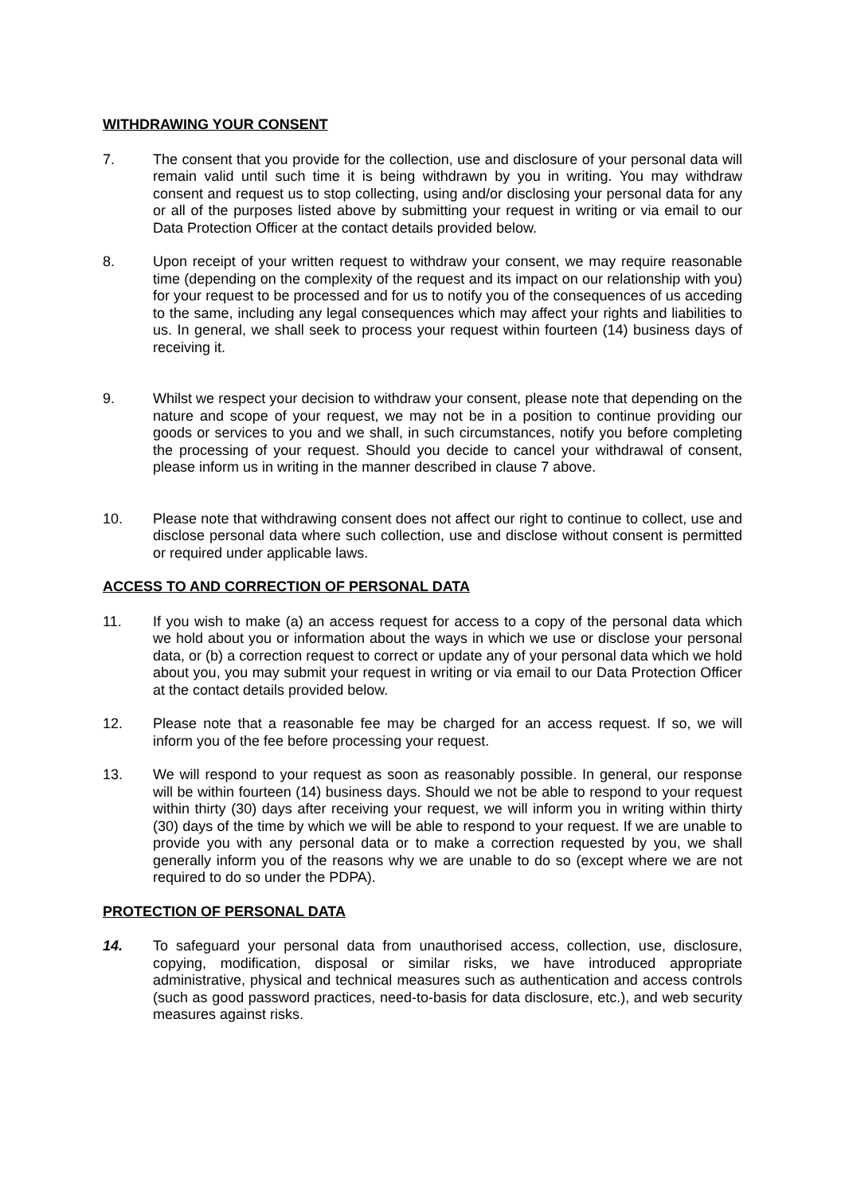WITHDRAWING YOUR CONSENT
7. The consent that you provide for the collection, use and disclosure of your personal data will remain valid until such time it is being withdrawn by you in writing. You may withdraw consent and request us to stop collecting, using and/or disclosing your personal data for any or all of the purposes listed above by submitting your request in writing or via email to our Data Protection Officer at the contact details provided below.
8. Upon receipt of your written request to withdraw your consent, we may require reasonable time (depending on the complexity of the request and its impact on our relationship with you) for your request to be processed and for us to notify you of the consequences of us acceding to the same, including any legal consequences which may affect your rights and liabilities to us. In general, we shall seek to process your request within fourteen (14) business days of receiving it.
9. Whilst we respect your decision to withdraw your consent, please note that depending on the nature and scope of your request, we may not be in a position to continue providing our goods or services to you and we shall, in such circumstances, notify you before completing the processing of your request. Should you decide to cancel your withdrawal of consent, please inform us in writing in the manner described in clause 7 above.
10. Please note that withdrawing consent does not affect our right to continue to collect, use and disclose personal data where such collection, use and disclose without consent is permitted or required under applicable laws.
ACCESS TO AND CORRECTION OF PERSONAL DATA
11. If you wish to make (a) an access request for access to a copy of the personal data which we hold about you or information about the ways in which we use or disclose your personal data, or (b) a correction request to correct or update any of your personal data which we hold about you, you may submit your request in writing or via email to our Data Protection Officer at the contact details provided below.
12. Please note that a reasonable fee may be charged for an access request. If so, we will inform you of the fee before processing your request.
13. We will respond to your request as soon as reasonably possible. In general, our response will be within fourteen (14) business days. Should we not be able to respond to your request within thirty (30) days after receiving your request, we will inform you in writing within thirty (30) days of the time by which we will be able to respond to your request. If we are unable to provide you with any personal data or to make a correction requested by you, we shall generally inform you of the reasons why we are unable to do so (except where we are not required to do so under the PDPA).
PROTECTION OF PERSONAL DATA
14. To safeguard your personal data from unauthorised access, collection, use, disclosure, copying, modification, disposal or similar risks, we have introduced appropriate administrative, physical and technical measures such as authentication and access controls (such as good password practices, need-to-basis for data disclosure, etc.), and web security measures against risks.